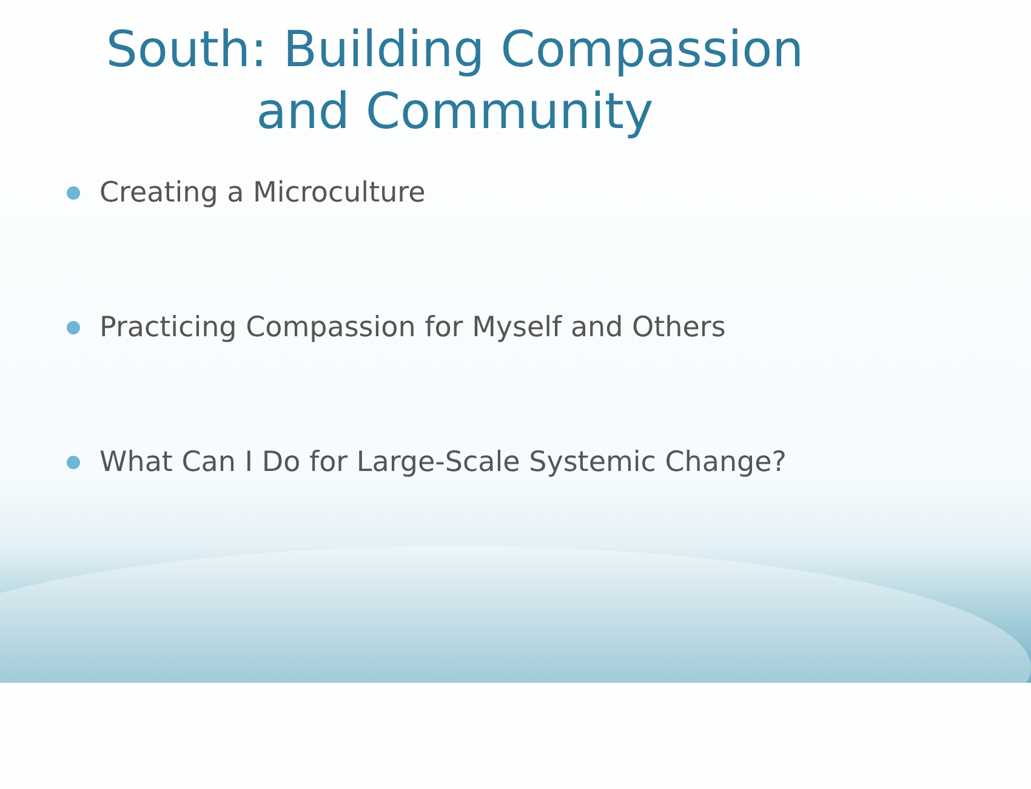South: Building Compassion
and Community
Creating a Microculture
Practicing Compassion for Myself and Others
What Can I Do for Large-Scale Systemic Change?